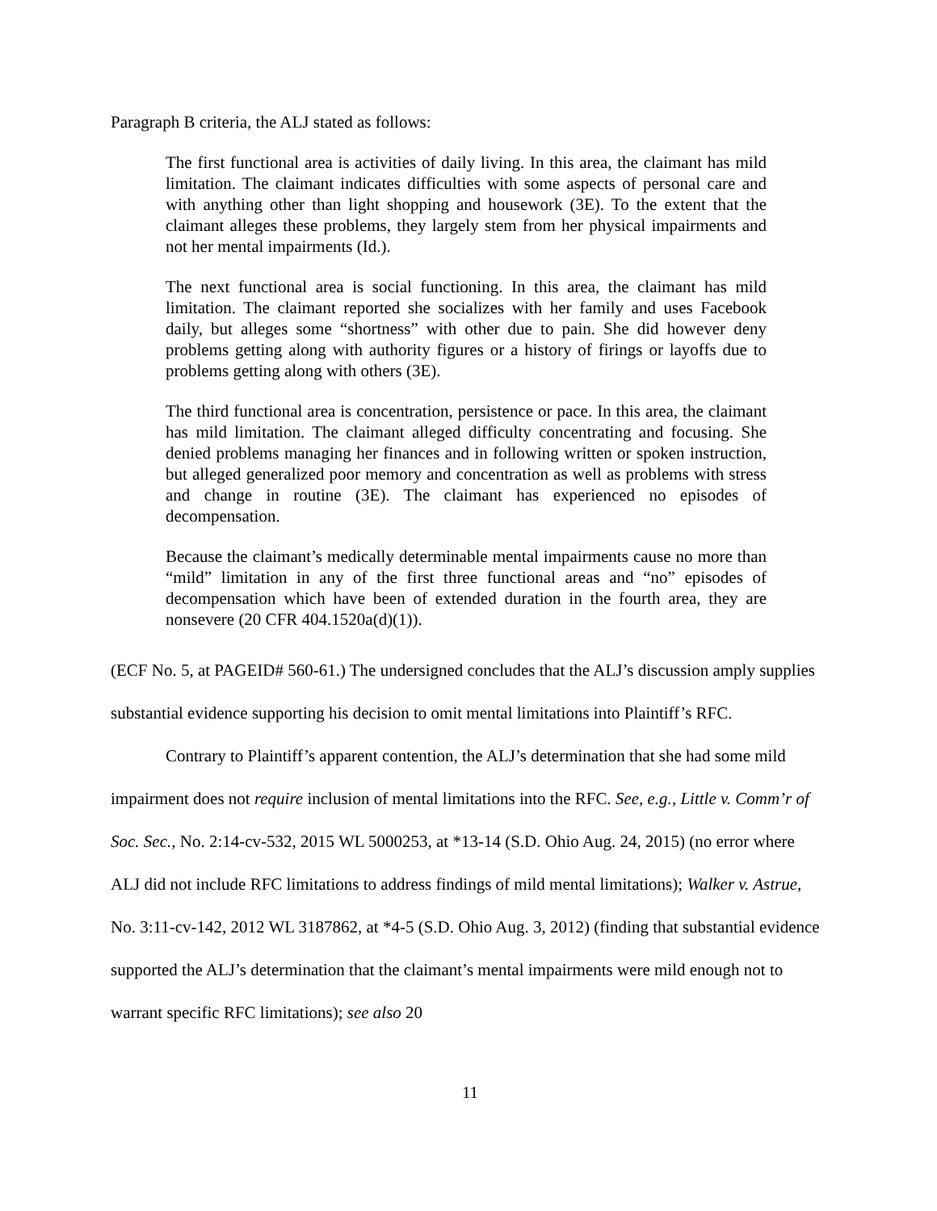Paragraph B criteria, the ALJ stated as follows:
The first functional area is activities of daily living. In this area, the claimant has mild limitation. The claimant indicates difficulties with some aspects of personal care and with anything other than light shopping and housework (3E). To the extent that the claimant alleges these problems, they largely stem from her physical impairments and not her mental impairments (Id.).
The next functional area is social functioning. In this area, the claimant has mild limitation. The claimant reported she socializes with her family and uses Facebook daily, but alleges some “shortness” with other due to pain. She did however deny problems getting along with authority figures or a history of firings or layoffs due to problems getting along with others (3E).
The third functional area is concentration, persistence or pace. In this area, the claimant has mild limitation. The claimant alleged difficulty concentrating and focusing. She denied problems managing her finances and in following written or spoken instruction, but alleged generalized poor memory and concentration as well as problems with stress and change in routine (3E). The claimant has experienced no episodes of decompensation.
Because the claimant’s medically determinable mental impairments cause no more than “mild” limitation in any of the first three functional areas and “no” episodes of decompensation which have been of extended duration in the fourth area, they are nonsevere (20 CFR 404.1520a(d)(1)).
(ECF No. 5, at PAGEID# 560-61.) The undersigned concludes that the ALJ’s discussion amply supplies substantial evidence supporting his decision to omit mental limitations into Plaintiff’s RFC.
Contrary to Plaintiff’s apparent contention, the ALJ’s determination that she had some mild impairment does not require inclusion of mental limitations into the RFC. See, e.g., Little v. Comm’r of Soc. Sec., No. 2:14-cv-532, 2015 WL 5000253, at *13-14 (S.D. Ohio Aug. 24, 2015) (no error where ALJ did not include RFC limitations to address findings of mild mental limitations); Walker v. Astrue, No. 3:11-cv-142, 2012 WL 3187862, at *4-5 (S.D. Ohio Aug. 3, 2012) (finding that substantial evidence supported the ALJ’s determination that the claimant’s mental impairments were mild enough not to warrant specific RFC limitations); see also 20
11